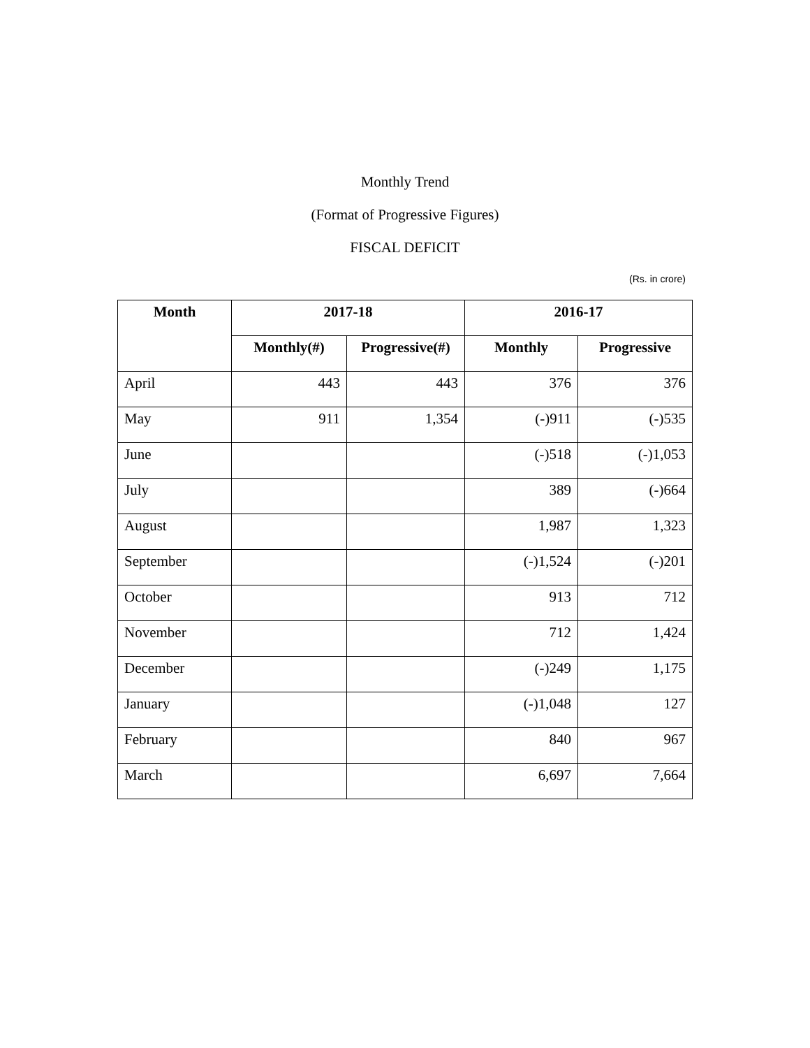Monthly Trend
(Format of Progressive Figures)
FISCAL DEFICIT
(Rs. in crore)
| Month | 2017-18 | | 2016-17 | |
| --- | --- | --- | --- | --- |
| | Monthly(#) | Progressive(#) | Monthly | Progressive |
| April | 443 | 443 | 376 | 376 |
| May | 911 | 1,354 | (-)911 | (-)535 |
| June | | | (-)518 | (-)1,053 |
| July | | | 389 | (-)664 |
| August | | | 1,987 | 1,323 |
| September | | | (-)1,524 | (-)201 |
| October | | | 913 | 712 |
| November | | | 712 | 1,424 |
| December | | | (-)249 | 1,175 |
| January | | | (-)1,048 | 127 |
| February | | | 840 | 967 |
| March | | | 6,697 | 7,664 |